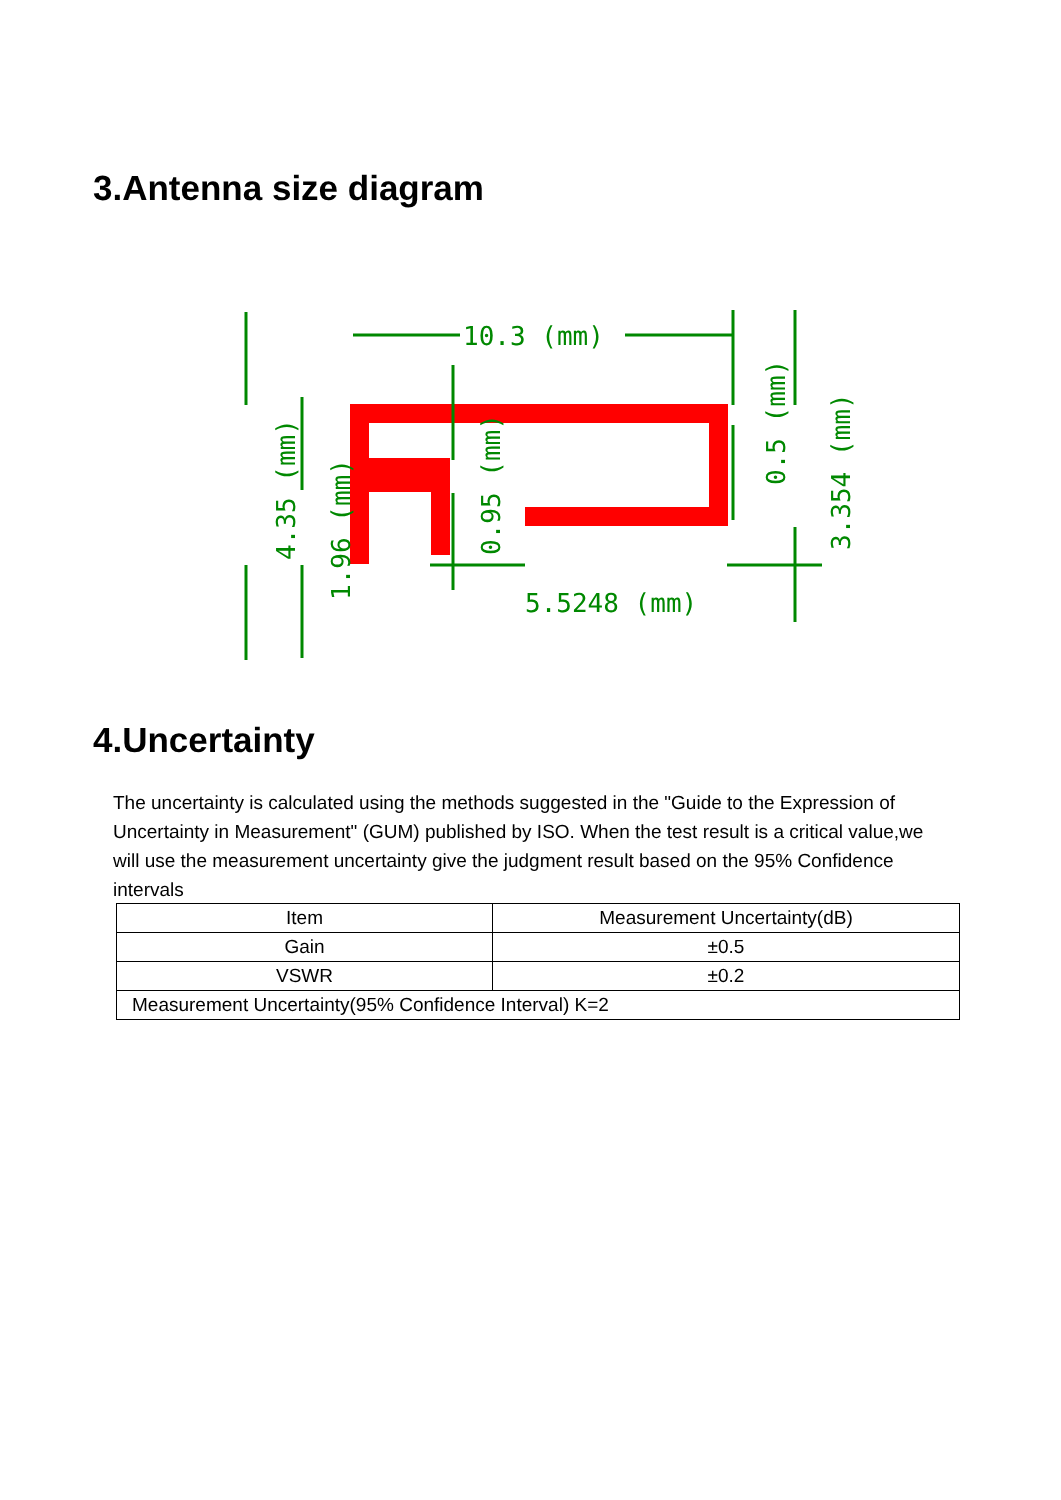3.Antenna size diagram
10.3 (mm)
5.5248 (mm)
4.35 (mm)
1.96 (mm)
0.95 (mm)
0.5 (mm)
3.354 (mm)
4.Uncertainty
The uncertainty is calculated using the methods suggested in the "Guide to the Expression of Uncertainty in Measurement" (GUM) published by ISO. When the test result is a critical value,we will use the measurement uncertainty give the judgment result based on the 95% Confidence intervals
| Item | Measurement Uncertainty(dB) |
| --- | --- |
| Gain | ±0.5 |
| VSWR | ±0.2 |
| Measurement Uncertainty(95% Confidence Interval) K=2 | |